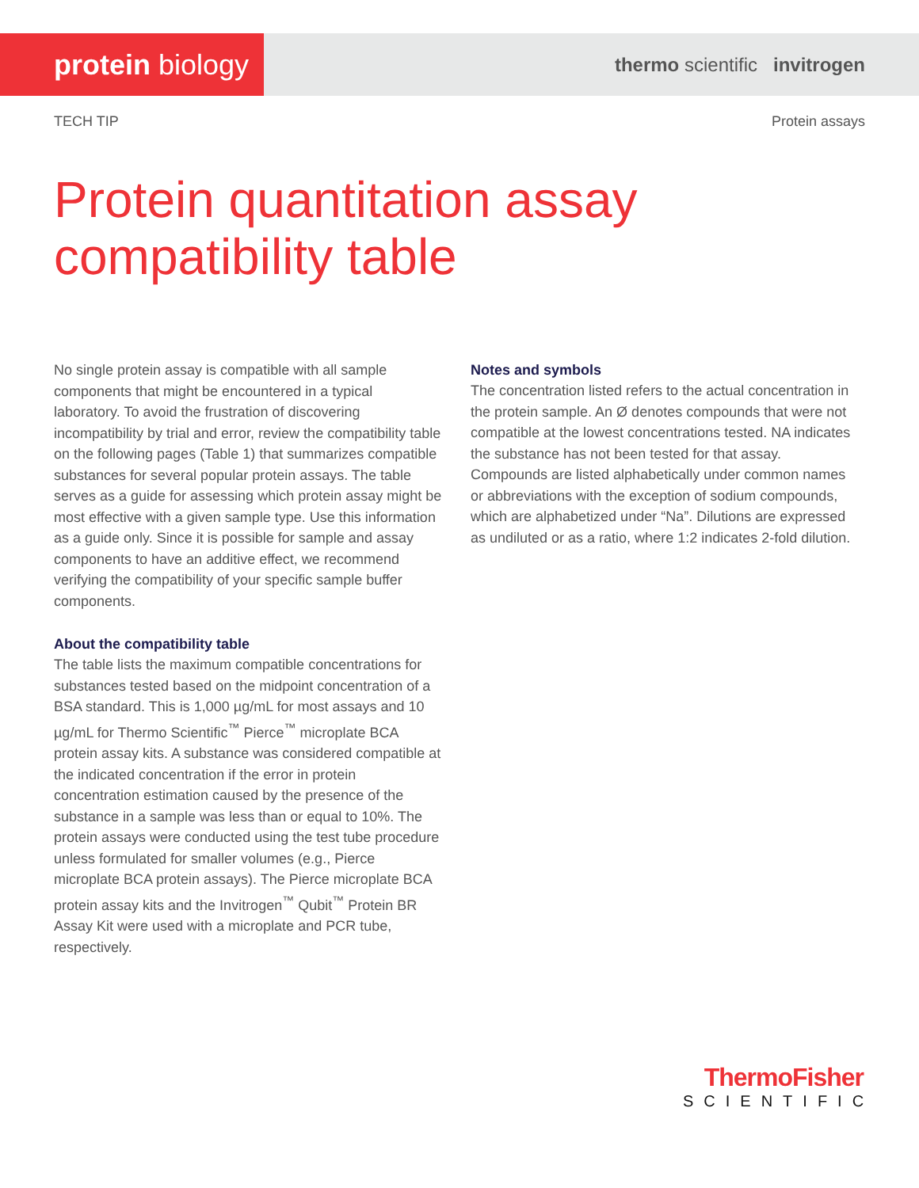protein biology
thermo scientific invitrogen
TECH TIP Protein assays
Protein quantitation assay
compatibility table
No single protein assay is compatible with all sample components that might be encountered in a typical laboratory. To avoid the frustration of discovering incompatibility by trial and error, review the compatibility table on the following pages (Table 1) that summarizes compatible substances for several popular protein assays. The table serves as a guide for assessing which protein assay might be most effective with a given sample type. Use this information as a guide only. Since it is possible for sample and assay components to have an additive effect, we recommend verifying the compatibility of your specific sample buffer components.
About the compatibility table
The table lists the maximum compatible concentrations for substances tested based on the midpoint concentration of a BSA standard. This is 1,000 µg/mL for most assays and 10 µg/mL for Thermo Scientific<sup>™</sup> Pierce<sup>™</sup> microplate BCA protein assay kits. A substance was considered compatible at the indicated concentration if the error in protein concentration estimation caused by the presence of the substance in a sample was less than or equal to 10%. The protein assays were conducted using the test tube procedure unless formulated for smaller volumes (e.g., Pierce microplate BCA protein assays). The Pierce microplate BCA protein assay kits and the Invitrogen<sup>™</sup> Qubit<sup>™</sup> Protein BR Assay Kit were used with a microplate and PCR tube, respectively.
Notes and symbols
The concentration listed refers to the actual concentration in the protein sample. An Ø denotes compounds that were not compatible at the lowest concentrations tested. NA indicates the substance has not been tested for that assay. Compounds are listed alphabetically under common names or abbreviations with the exception of sodium compounds, which are alphabetized under “Na”. Dilutions are expressed as undiluted or as a ratio, where 1:2 indicates 2-fold dilution.
ThermoFisher
SCIENTIFIC